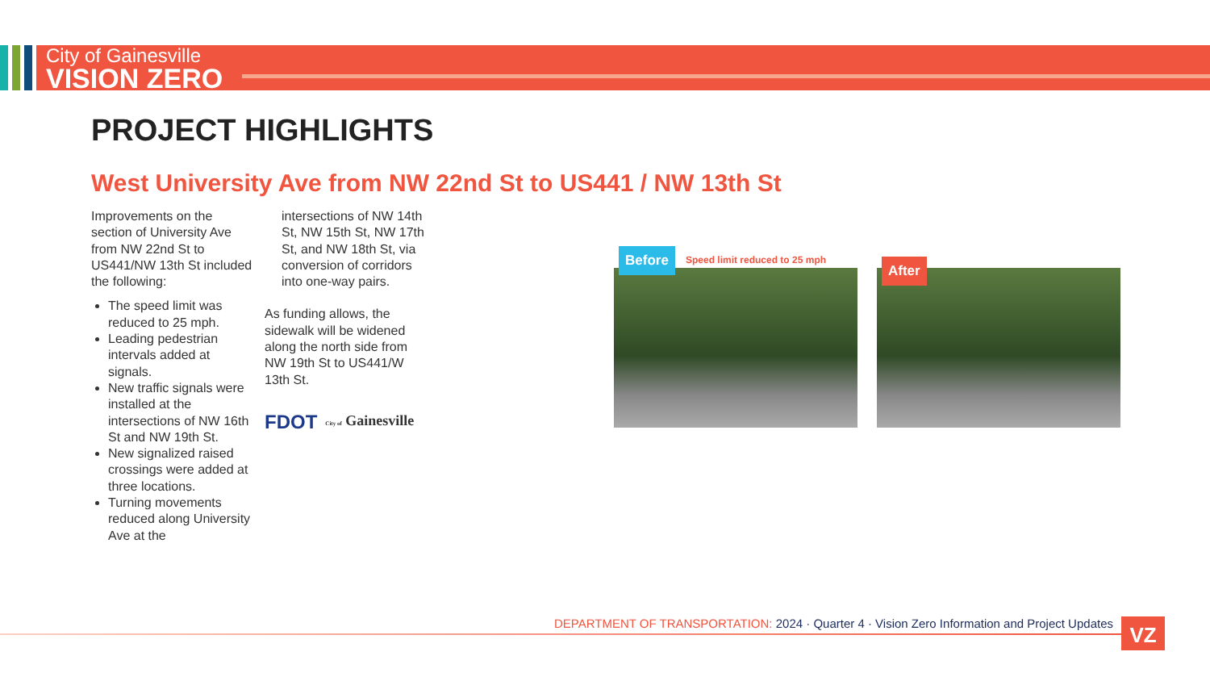City of Gainesville
VISION ZERO
PROJECT HIGHLIGHTS
West University Ave from NW 22nd St to US441 / NW 13th St
Improvements on the section of University Ave from NW 22nd St to US441/NW 13th St included the following:
The speed limit was reduced to 25 mph.
Leading pedestrian intervals added at signals.
New traffic signals were installed at the intersections of NW 16th St and NW 19th St.
New signalized raised crossings were added at three locations.
Turning movements reduced along University Ave at the
intersections of NW 14th St, NW 15th St, NW 17th St, and NW 18th St, via conversion of corridors into one-way pairs.
As funding allows, the sidewalk will be widened along the north side from NW 19th St to US441/W 13th St.
FDOT City of Gainesville
Before Speed limit reduced to 25 mph After
DEPARTMENT OF TRANSPORTATION: 2024 · Quarter 4 · Vision Zero Information and Project Updates
VZ